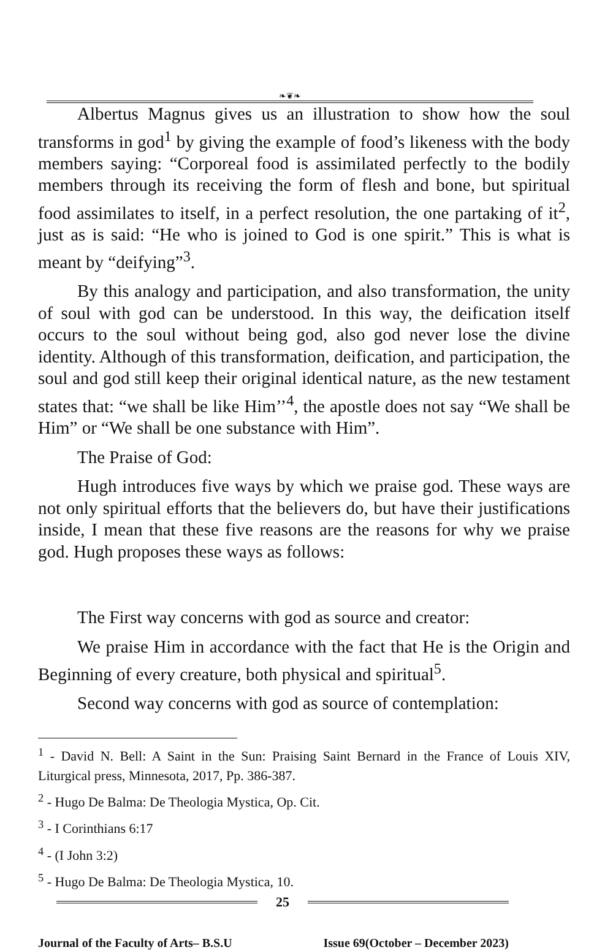❧❦❧
Albertus Magnus gives us an illustration to show how the soul transforms in god<sup>1</sup> by giving the example of food’s likeness with the body members saying: “Corporeal food is assimilated perfectly to the bodily members through its receiving the form of flesh and bone, but spiritual food assimilates to itself, in a perfect resolution, the one partaking of it<sup>2</sup>, just as is said: “He who is joined to God is one spirit.” This is what is meant by “deifying”<sup>3</sup>.
By this analogy and participation, and also transformation, the unity of soul with god can be understood. In this way, the deification itself occurs to the soul without being god, also god never lose the divine identity. Although of this transformation, deification, and participation, the soul and god still keep their original identical nature, as the new testament states that: “we shall be like Him’’<sup>4</sup>, the apostle does not say “We shall be Him” or “We shall be one substance with Him”.
The Praise of God:
Hugh introduces five ways by which we praise god. These ways are not only spiritual efforts that the believers do, but have their justifications inside, I mean that these five reasons are the reasons for why we praise god. Hugh proposes these ways as follows:
The First way concerns with god as source and creator:
We praise Him in accordance with the fact that He is the Origin and Beginning of every creature, both physical and spiritual<sup>5</sup>.
Second way concerns with god as source of contemplation:
<sup>1</sup> - David N. Bell: A Saint in the Sun: Praising Saint Bernard in the France of Louis XIV, Liturgical press, Minnesota, 2017, Pp. 386-387.
<sup>2</sup> - Hugo De Balma: De Theologia Mystica, Op. Cit.
<sup>3</sup> - I Corinthians 6:17
<sup>4</sup> - (I John 3:2)
<sup>5</sup> - Hugo De Balma: De Theologia Mystica, 10.
25
Journal of the Faculty of Arts– B.S.U Issue 69(October – December 2023)